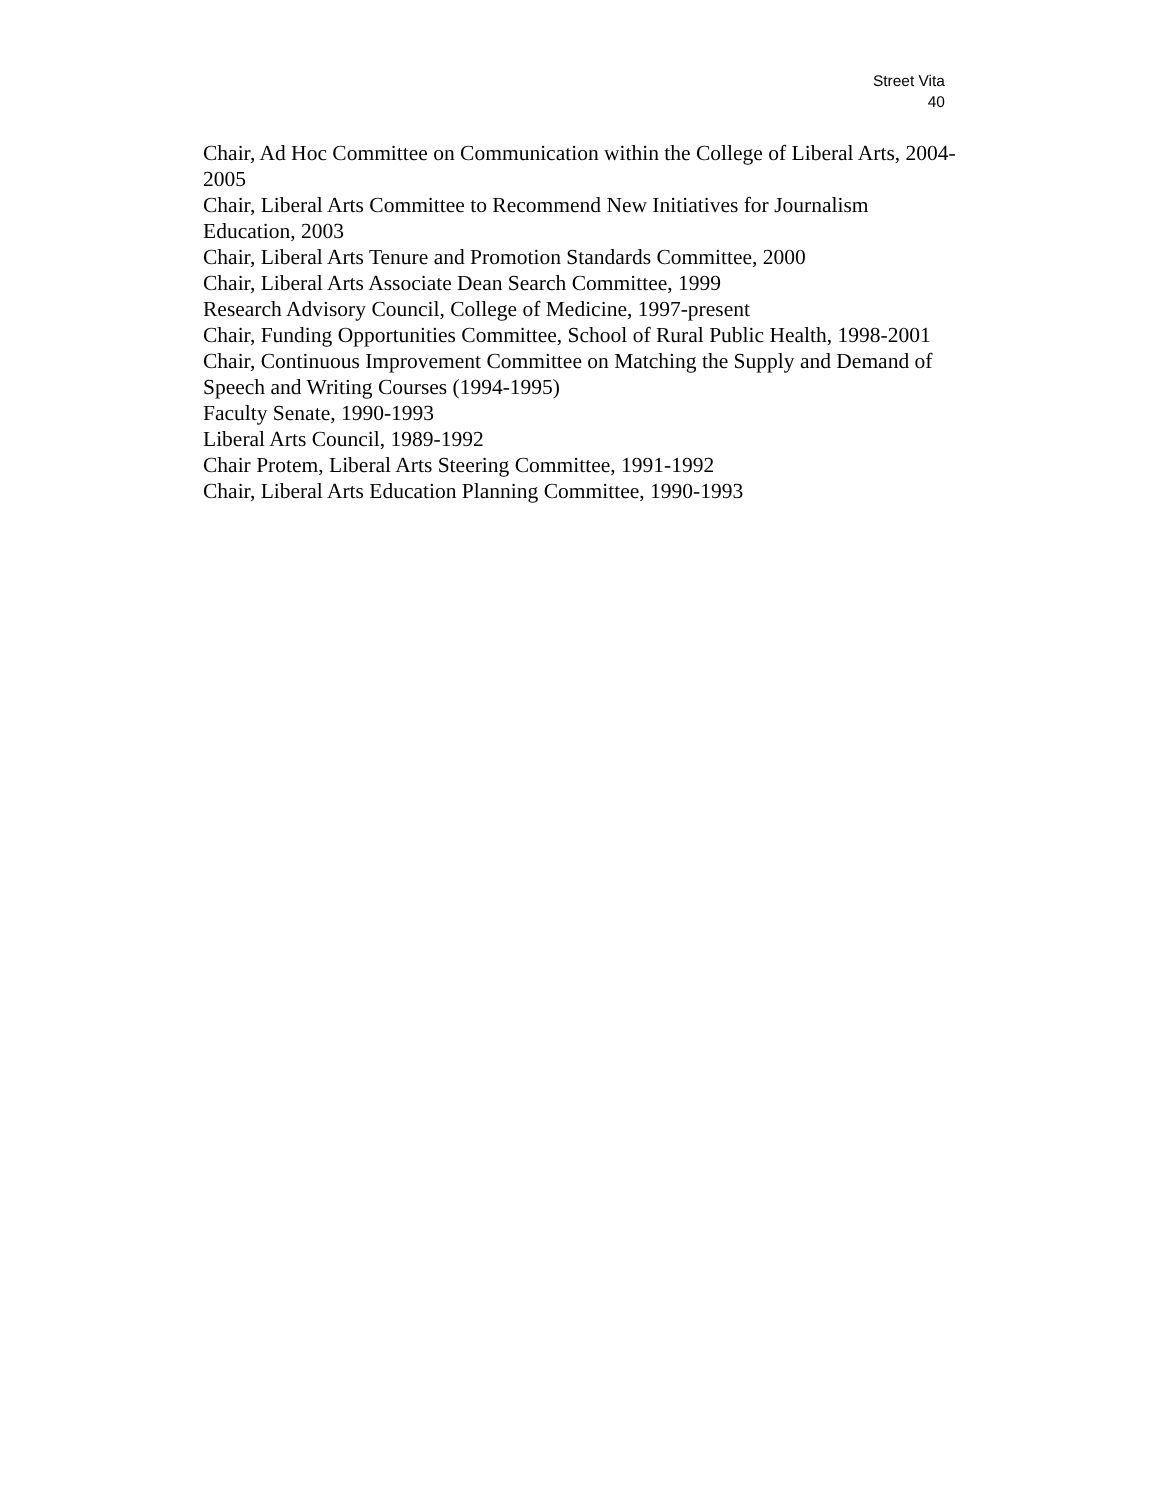Street Vita
40
Chair, Ad Hoc Committee on Communication within the College of Liberal Arts, 2004-2005
Chair, Liberal Arts Committee to Recommend New Initiatives for Journalism Education, 2003
Chair, Liberal Arts Tenure and Promotion Standards Committee, 2000
Chair, Liberal Arts Associate Dean Search Committee, 1999
Research Advisory Council, College of Medicine, 1997-present
Chair, Funding Opportunities Committee, School of Rural Public Health, 1998-2001
Chair, Continuous Improvement Committee on Matching the Supply and Demand of Speech and Writing Courses (1994-1995)
Faculty Senate, 1990-1993
Liberal Arts Council, 1989-1992
Chair Protem, Liberal Arts Steering Committee, 1991-1992
Chair, Liberal Arts Education Planning Committee, 1990-1993